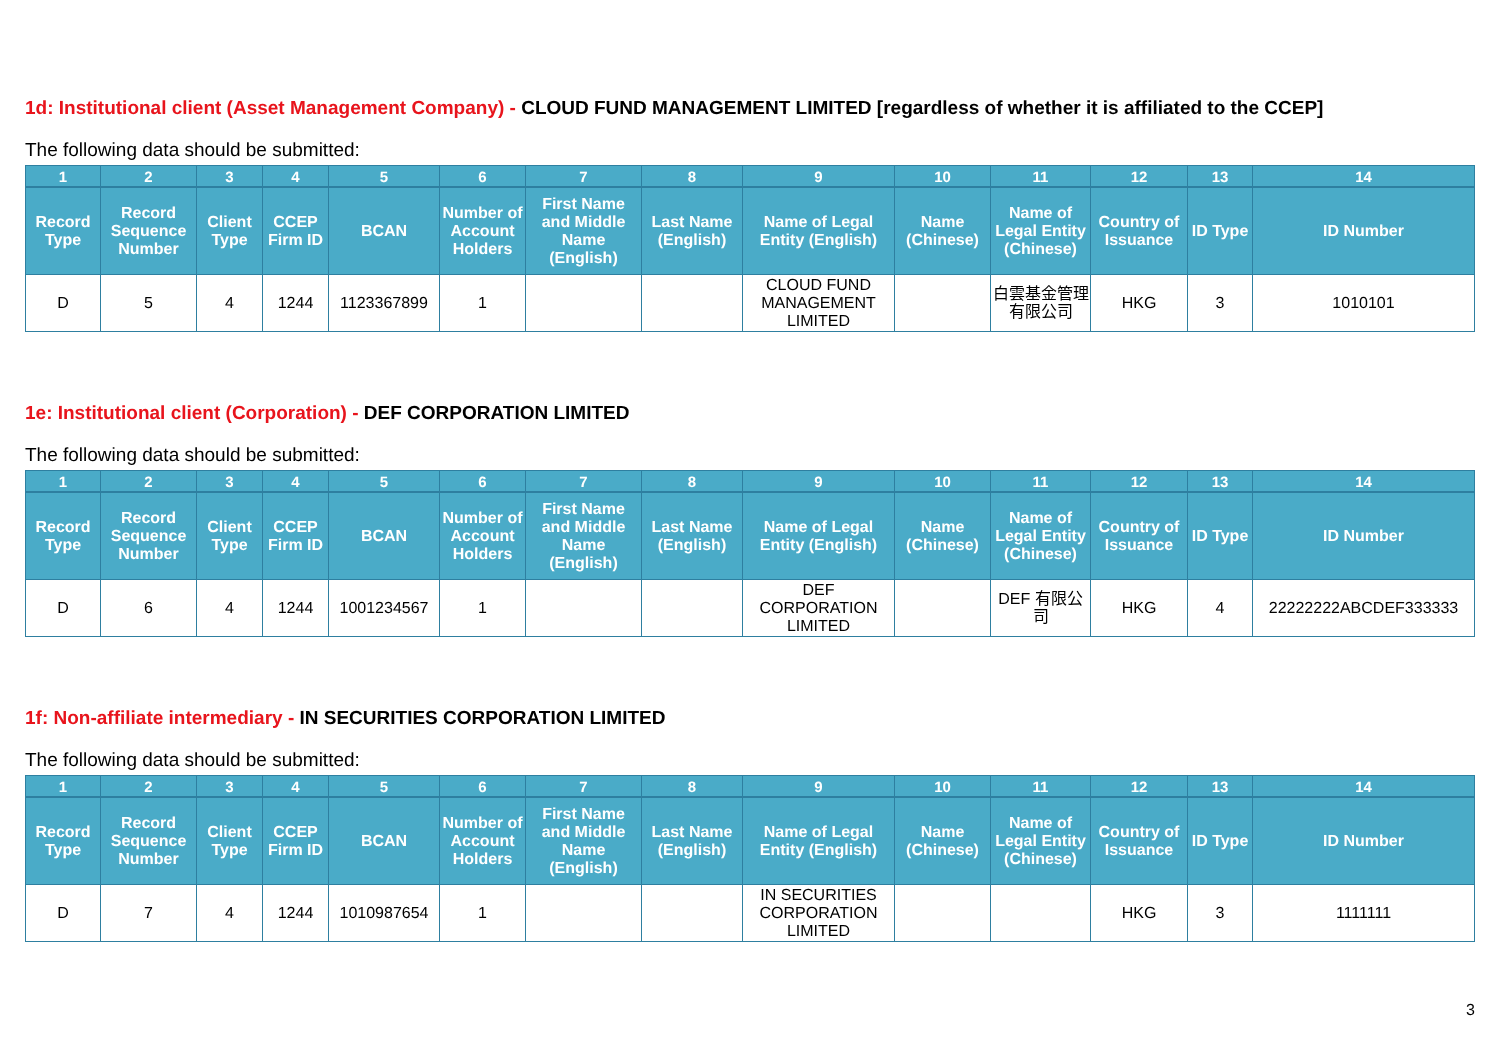1d: Institutional client (Asset Management Company) - CLOUD FUND MANAGEMENT LIMITED [regardless of whether it is affiliated to the CCEP]
The following data should be submitted:
| 1 | 2 | 3 | 4 | 5 | 6 | 7 | 8 | 9 | 10 | 11 | 12 | 13 | 14 |
| --- | --- | --- | --- | --- | --- | --- | --- | --- | --- | --- | --- | --- | --- |
| Record Type | Record Sequence Number | Client Type | CCEP Firm ID | BCAN | Number of Account Holders | First Name and Middle Name (English) | Last Name (English) | Name of Legal Entity (English) | Name (Chinese) | Name of Legal Entity (Chinese) | Country of Issuance | ID Type | ID Number |
| D | 5 | 4 | 1244 | 1123367899 | 1 | | | CLOUD FUND MANAGEMENT LIMITED | | 白雲基金管理有限公司 | HKG | 3 | 1010101 |
1e: Institutional client (Corporation) - DEF CORPORATION LIMITED
The following data should be submitted:
| 1 | 2 | 3 | 4 | 5 | 6 | 7 | 8 | 9 | 10 | 11 | 12 | 13 | 14 |
| --- | --- | --- | --- | --- | --- | --- | --- | --- | --- | --- | --- | --- | --- |
| Record Type | Record Sequence Number | Client Type | CCEP Firm ID | BCAN | Number of Account Holders | First Name and Middle Name (English) | Last Name (English) | Name of Legal Entity (English) | Name (Chinese) | Name of Legal Entity (Chinese) | Country of Issuance | ID Type | ID Number |
| D | 6 | 4 | 1244 | 1001234567 | 1 | | | DEF CORPORATION LIMITED | | DEF 有限公司 | HKG | 4 | 22222222ABCDEF333333 |
1f: Non-affiliate intermediary - IN SECURITIES CORPORATION LIMITED
The following data should be submitted:
| 1 | 2 | 3 | 4 | 5 | 6 | 7 | 8 | 9 | 10 | 11 | 12 | 13 | 14 |
| --- | --- | --- | --- | --- | --- | --- | --- | --- | --- | --- | --- | --- | --- |
| Record Type | Record Sequence Number | Client Type | CCEP Firm ID | BCAN | Number of Account Holders | First Name and Middle Name (English) | Last Name (English) | Name of Legal Entity (English) | Name (Chinese) | Name of Legal Entity (Chinese) | Country of Issuance | ID Type | ID Number |
| D | 7 | 4 | 1244 | 1010987654 | 1 | | | IN SECURITIES CORPORATION LIMITED | | | HKG | 3 | 1111111 |
3